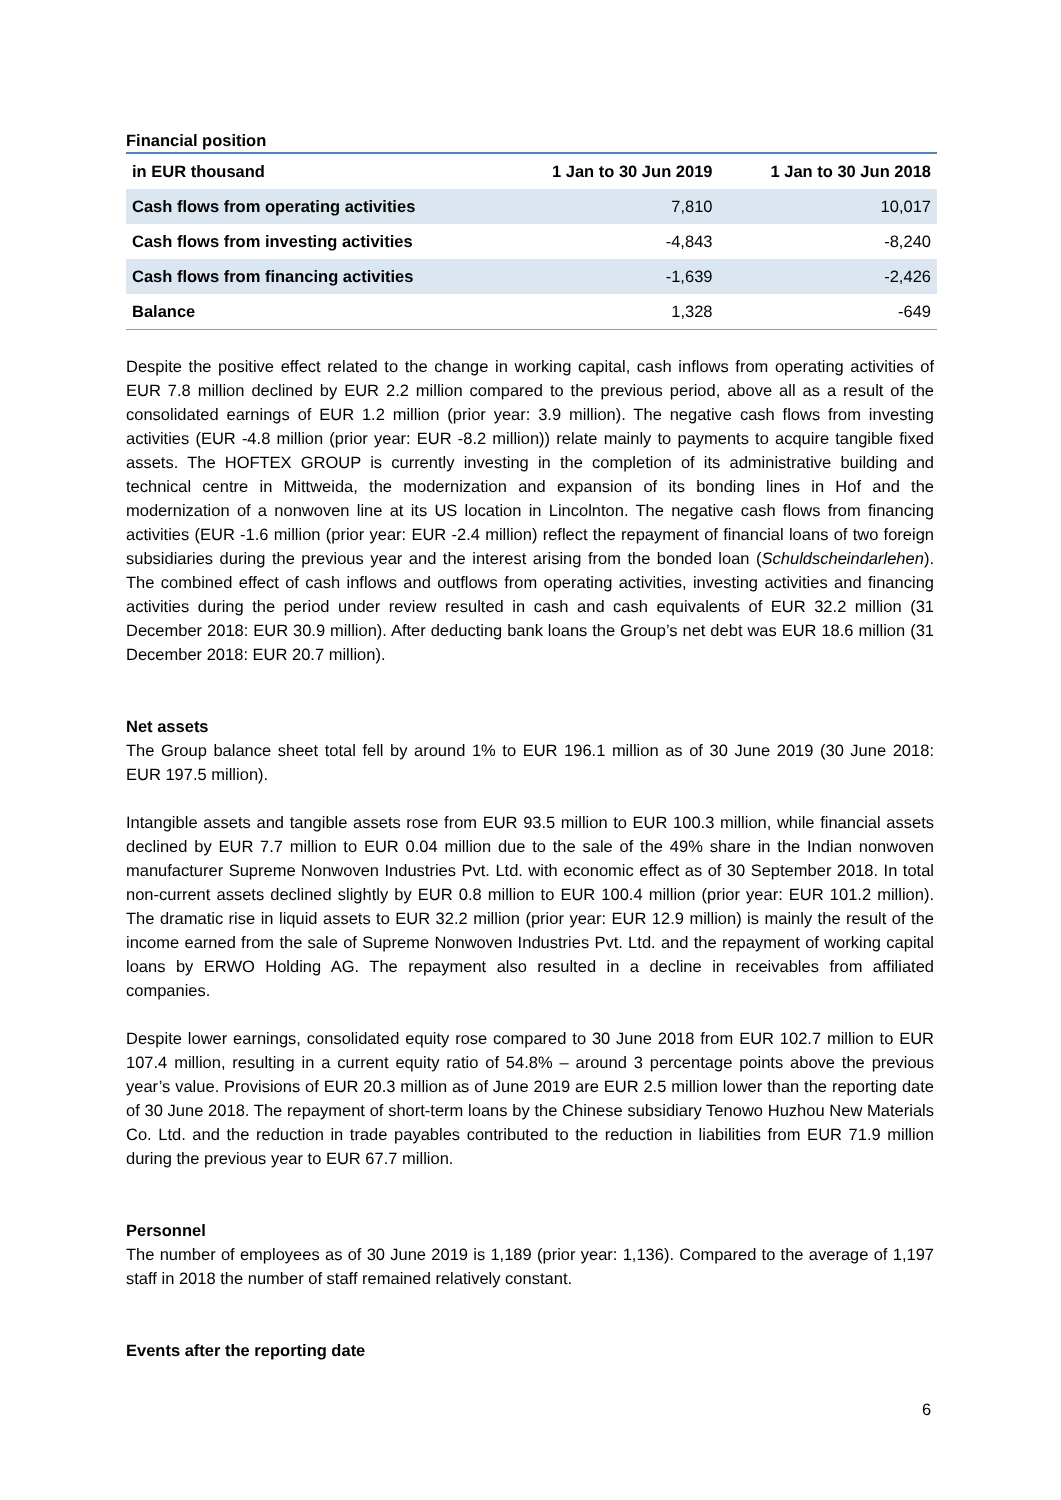Financial position
| in EUR thousand | 1 Jan to 30 Jun 2019 | 1 Jan to 30 Jun 2018 |
| --- | --- | --- |
| Cash flows from operating activities | 7,810 | 10,017 |
| Cash flows from investing activities | -4,843 | -8,240 |
| Cash flows from financing activities | -1,639 | -2,426 |
| Balance | 1,328 | -649 |
Despite the positive effect related to the change in working capital, cash inflows from operating activities of EUR 7.8 million declined by EUR 2.2 million compared to the previous period, above all as a result of the consolidated earnings of EUR 1.2 million (prior year: 3.9 million). The negative cash flows from investing activities (EUR -4.8 million (prior year: EUR -8.2 million)) relate mainly to payments to acquire tangible fixed assets. The HOFTEX GROUP is currently investing in the completion of its administrative building and technical centre in Mittweida, the modernization and expansion of its bonding lines in Hof and the modernization of a nonwoven line at its US location in Lincolnton. The negative cash flows from financing activities (EUR -1.6 million (prior year: EUR -2.4 million) reflect the repayment of financial loans of two foreign subsidiaries during the previous year and the interest arising from the bonded loan (Schuldscheindarlehen). The combined effect of cash inflows and outflows from operating activities, investing activities and financing activities during the period under review resulted in cash and cash equivalents of EUR 32.2 million (31 December 2018: EUR 30.9 million). After deducting bank loans the Group’s net debt was EUR 18.6 million (31 December 2018: EUR 20.7 million).
Net assets
The Group balance sheet total fell by around 1% to EUR 196.1 million as of 30 June 2019 (30 June 2018: EUR 197.5 million).
Intangible assets and tangible assets rose from EUR 93.5 million to EUR 100.3 million, while financial assets declined by EUR 7.7 million to EUR 0.04 million due to the sale of the 49% share in the Indian nonwoven manufacturer Supreme Nonwoven Industries Pvt. Ltd. with economic effect as of 30 September 2018. In total non-current assets declined slightly by EUR 0.8 million to EUR 100.4 million (prior year: EUR 101.2 million). The dramatic rise in liquid assets to EUR 32.2 million (prior year: EUR 12.9 million) is mainly the result of the income earned from the sale of Supreme Nonwoven Industries Pvt. Ltd. and the repayment of working capital loans by ERWO Holding AG. The repayment also resulted in a decline in receivables from affiliated companies.
Despite lower earnings, consolidated equity rose compared to 30 June 2018 from EUR 102.7 million to EUR 107.4 million, resulting in a current equity ratio of 54.8% – around 3 percentage points above the previous year’s value. Provisions of EUR 20.3 million as of June 2019 are EUR 2.5 million lower than the reporting date of 30 June 2018. The repayment of short-term loans by the Chinese subsidiary Tenowo Huzhou New Materials Co. Ltd. and the reduction in trade payables contributed to the reduction in liabilities from EUR 71.9 million during the previous year to EUR 67.7 million.
Personnel
The number of employees as of 30 June 2019 is 1,189 (prior year: 1,136). Compared to the average of 1,197 staff in 2018 the number of staff remained relatively constant.
Events after the reporting date
6